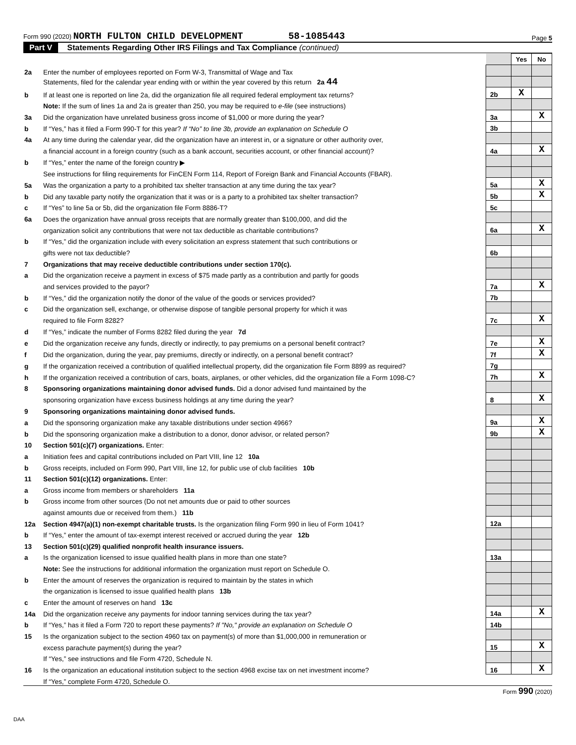Form 990 (2020) NORTH FULTON CHILD DEVELOPMENT 58-1085443
Page 5
Part V Statements Regarding Other IRS Filings and Tax Compliance (continued)
| | | | Yes | No |
| 2a | Enter the number of employees reported on Form W-3, Transmittal of Wage and Tax | | | |
| | Statements, filed for the calendar year ending with or within the year covered by this return 2a 44 | | | |
| b | If at least one is reported on line 2a, did the organization file all required federal employment tax returns? | 2b | X | |
| | Note: If the sum of lines 1a and 2a is greater than 250, you may be required to e-file (see instructions) | | | |
| 3a | Did the organization have unrelated business gross income of $1,000 or more during the year? | 3a | | X |
| b | If “Yes,” has it filed a Form 990-T for this year? If “No” to line 3b, provide an explanation on Schedule O | 3b | | |
| 4a | At any time during the calendar year, did the organization have an interest in, or a signature or other authority over, | | | |
| | a financial account in a foreign country (such as a bank account, securities account, or other financial account)? | 4a | | X |
| b | If “Yes,” enter the name of the foreign country ▶ | | | |
| | See instructions for filing requirements for FinCEN Form 114, Report of Foreign Bank and Financial Accounts (FBAR). | | | |
| 5a | Was the organization a party to a prohibited tax shelter transaction at any time during the tax year? | 5a | | X |
| b | Did any taxable party notify the organization that it was or is a party to a prohibited tax shelter transaction? | 5b | | X |
| c | If “Yes” to line 5a or 5b, did the organization file Form 8886-T? | 5c | | |
| 6a | Does the organization have annual gross receipts that are normally greater than $100,000, and did the | | | |
| | organization solicit any contributions that were not tax deductible as charitable contributions? | 6a | | X |
| b | If “Yes,” did the organization include with every solicitation an express statement that such contributions or | | | |
| | gifts were not tax deductible? | 6b | | |
| 7 | Organizations that may receive deductible contributions under section 170(c). | | | |
| a | Did the organization receive a payment in excess of $75 made partly as a contribution and partly for goods | | | |
| | and services provided to the payor? | 7a | | X |
| b | If “Yes,” did the organization notify the donor of the value of the goods or services provided? | 7b | | |
| c | Did the organization sell, exchange, or otherwise dispose of tangible personal property for which it was | | | |
| | required to file Form 8282? | 7c | | X |
| d | If “Yes,” indicate the number of Forms 8282 filed during the year 7d | | | |
| e | Did the organization receive any funds, directly or indirectly, to pay premiums on a personal benefit contract? | 7e | | X |
| f | Did the organization, during the year, pay premiums, directly or indirectly, on a personal benefit contract? | 7f | | X |
| g | If the organization received a contribution of qualified intellectual property, did the organization file Form 8899 as required? | 7g | | |
| h | If the organization received a contribution of cars, boats, airplanes, or other vehicles, did the organization file a Form 1098-C? | 7h | | X |
| 8 | Sponsoring organizations maintaining donor advised funds. Did a donor advised fund maintained by the | | | |
| | sponsoring organization have excess business holdings at any time during the year? | 8 | | X |
| 9 | Sponsoring organizations maintaining donor advised funds. | | | |
| a | Did the sponsoring organization make any taxable distributions under section 4966? | 9a | | X |
| b | Did the sponsoring organization make a distribution to a donor, donor advisor, or related person? | 9b | | X |
| 10 | Section 501(c)(7) organizations. Enter: | | | |
| a | Initiation fees and capital contributions included on Part VIII, line 12 10a | | | |
| b | Gross receipts, included on Form 990, Part VIII, line 12, for public use of club facilities 10b | | | |
| 11 | Section 501(c)(12) organizations. Enter: | | | |
| a | Gross income from members or shareholders 11a | | | |
| b | Gross income from other sources (Do not net amounts due or paid to other sources | | | |
| | against amounts due or received from them.) 11b | | | |
| 12a | Section 4947(a)(1) non-exempt charitable trusts. Is the organization filing Form 990 in lieu of Form 1041? | 12a | | |
| b | If “Yes,” enter the amount of tax-exempt interest received or accrued during the year 12b | | | |
| 13 | Section 501(c)(29) qualified nonprofit health insurance issuers. | | | |
| a | Is the organization licensed to issue qualified health plans in more than one state? | 13a | | |
| | Note: See the instructions for additional information the organization must report on Schedule O. | | | |
| b | Enter the amount of reserves the organization is required to maintain by the states in which | | | |
| | the organization is licensed to issue qualified health plans 13b | | | |
| c | Enter the amount of reserves on hand 13c | | | |
| 14a | Did the organization receive any payments for indoor tanning services during the tax year? | 14a | | X |
| b | If “Yes,” has it filed a Form 720 to report these payments? If "No," provide an explanation on Schedule O | 14b | | |
| 15 | Is the organization subject to the section 4960 tax on payment(s) of more than $1,000,000 in remuneration or | | | |
| | excess parachute payment(s) during the year? | 15 | | X |
| | If “Yes,” see instructions and file Form 4720, Schedule N. | | | |
| 16 | Is the organization an educational institution subject to the section 4968 excise tax on net investment income? | 16 | | X |
| | If “Yes,” complete Form 4720, Schedule O. | | | |
Form 990 (2020)
DAA